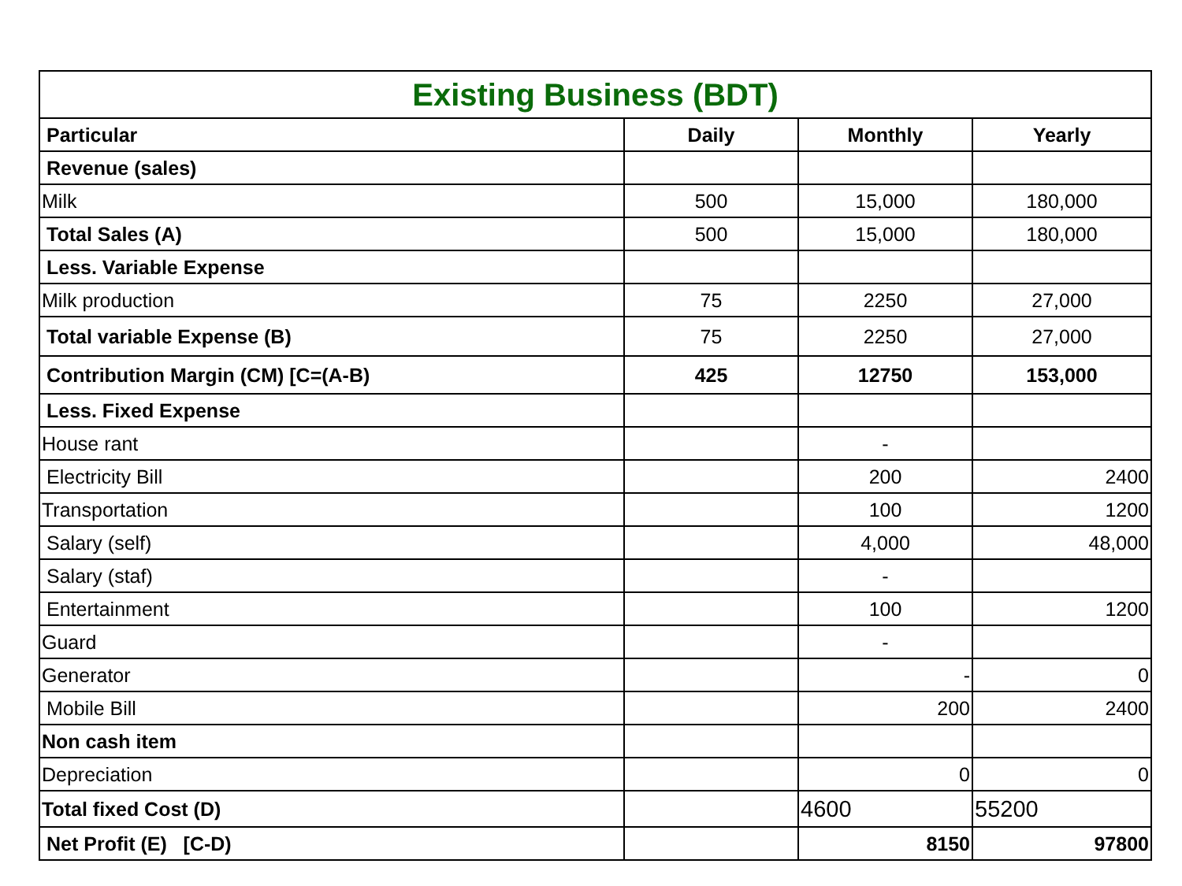| Existing Business (BDT) | | | |
| --- | --- | --- | --- |
| Particular | Daily | Monthly | Yearly |
| Revenue (sales) | | | |
| Milk | 500 | 15,000 | 180,000 |
| Total Sales (A) | 500 | 15,000 | 180,000 |
| Less. Variable Expense | | | |
| Milk production | 75 | 2250 | 27,000 |
| Total variable Expense (B) | 75 | 2250 | 27,000 |
| Contribution Margin (CM) [C=(A-B) | 425 | 12750 | 153,000 |
| Less. Fixed Expense | | | |
| House rant | | - | |
| Electricity Bill | | 200 | 2400 |
| Transportation | | 100 | 1200 |
| Salary (self) | | 4,000 | 48,000 |
| Salary (staf) | | - | |
| Entertainment | | 100 | 1200 |
| Guard | | - | |
| Generator | | - | 0 |
| Mobile Bill | | 200 | 2400 |
| Non cash item | | | |
| Depreciation | | 0 | 0 |
| Total fixed Cost (D) | | 4600 | 55200 |
| Net Profit (E) [C-D) | | 8150 | 97800 |